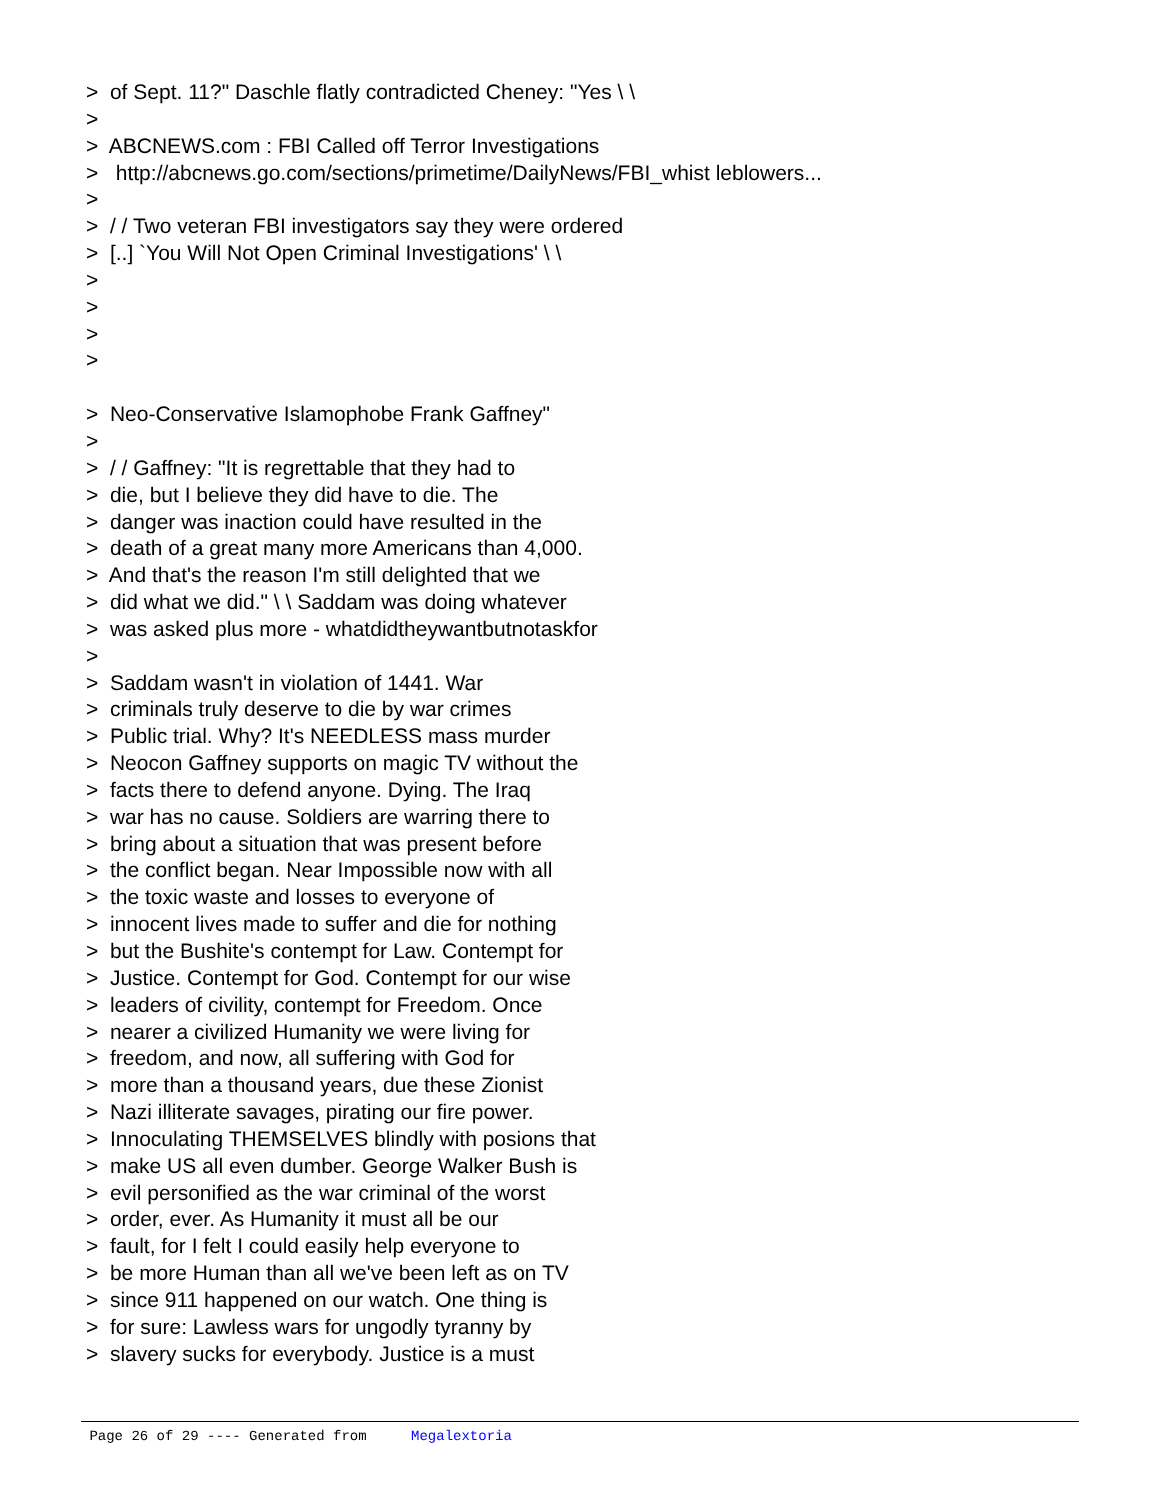> of Sept. 11?" Daschle flatly contradicted Cheney: "Yes \ \
>
> ABCNEWS.com : FBI Called off Terror Investigations
> http://abcnews.go.com/sections/primetime/DailyNews/FBI_whist leblowers...
>
> / / Two veteran FBI investigators say they were ordered
> [..] `You Will Not Open Criminal Investigations' \ \
>
>
>
>
> Neo-Conservative Islamophobe Frank Gaffney"
>
> / / Gaffney: "It is regrettable that they had to
> die, but I believe they did have to die. The
> danger was inaction could have resulted in the
> death of a great many more Americans than 4,000.
> And that's the reason I'm still delighted that we
> did what we did." \ \ Saddam was doing whatever
> was asked plus more - whatdidtheywantbutnotaskfor
>
> Saddam wasn't in violation of 1441. War
> criminals truly deserve to die by war crimes
> Public trial. Why? It's NEEDLESS mass murder
> Neocon Gaffney supports on magic TV without the
> facts there to defend anyone. Dying. The Iraq
> war has no cause. Soldiers are warring there to
> bring about a situation that was present before
> the conflict began. Near Impossible now with all
> the toxic waste and losses to everyone of
> innocent lives made to suffer and die for nothing
> but the Bushite's contempt for Law. Contempt for
> Justice. Contempt for God. Contempt for our wise
> leaders of civility, contempt for Freedom. Once
> nearer a civilized Humanity we were living for
> freedom, and now, all suffering with God for
> more than a thousand years, due these Zionist
> Nazi illiterate savages, pirating our fire power.
> Innoculating THEMSELVES blindly with posions that
> make US all even dumber. George Walker Bush is
> evil personified as the war criminal of the worst
> order, ever. As Humanity it must all be our
> fault, for I felt I could easily help everyone to
> be more Human than all we've been left as on TV
> since 911 happened on our watch. One thing is
> for sure: Lawless wars for ungodly tyranny by
> slavery sucks for everybody. Justice is a must
Page 26 of 29 ---- Generated from Megalextoria